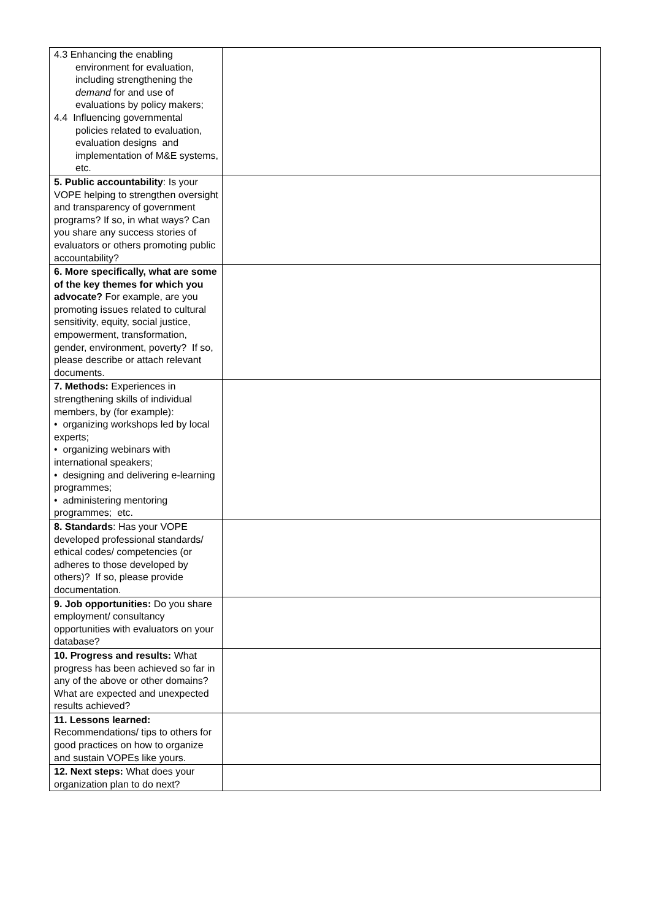| 4.3 Enhancing the enabling environment for evaluation, including strengthening the demand for and use of evaluations by policy makers; 4.4 Influencing governmental policies related to evaluation, evaluation designs and implementation of M&E systems, etc. | |
| 5. Public accountability : Is your VOPE helping to strengthen oversight and transparency of government programs? If so, in what ways? Can you share any success stories of evaluators or others promoting public accountability? | |
| 6. More specifically, what are some of the key themes for which you advocate? For example, are you promoting issues related to cultural sensitivity, equity, social justice, empowerment, transformation, gender, environment, poverty? If so, please describe or attach relevant documents. | |
| 7. Methods: Experiences in strengthening skills of individual members, by (for example): • organizing workshops led by local experts; • organizing webinars with international speakers; • designing and delivering e-learning programmes; • administering mentoring programmes; etc. | |
| 8. Standards : Has your VOPE developed professional standards/ ethical codes/ competencies (or adheres to those developed by others)? If so, please provide documentation. | |
| 9. Job opportunities: Do you share employment/ consultancy opportunities with evaluators on your database? | |
| 10. Progress and results: What progress has been achieved so far in any of the above or other domains? What are expected and unexpected results achieved? | |
| 11. Lessons learned: Recommendations/ tips to others for good practices on how to organize and sustain VOPEs like yours. | |
| 12. Next steps: What does your organization plan to do next? | |